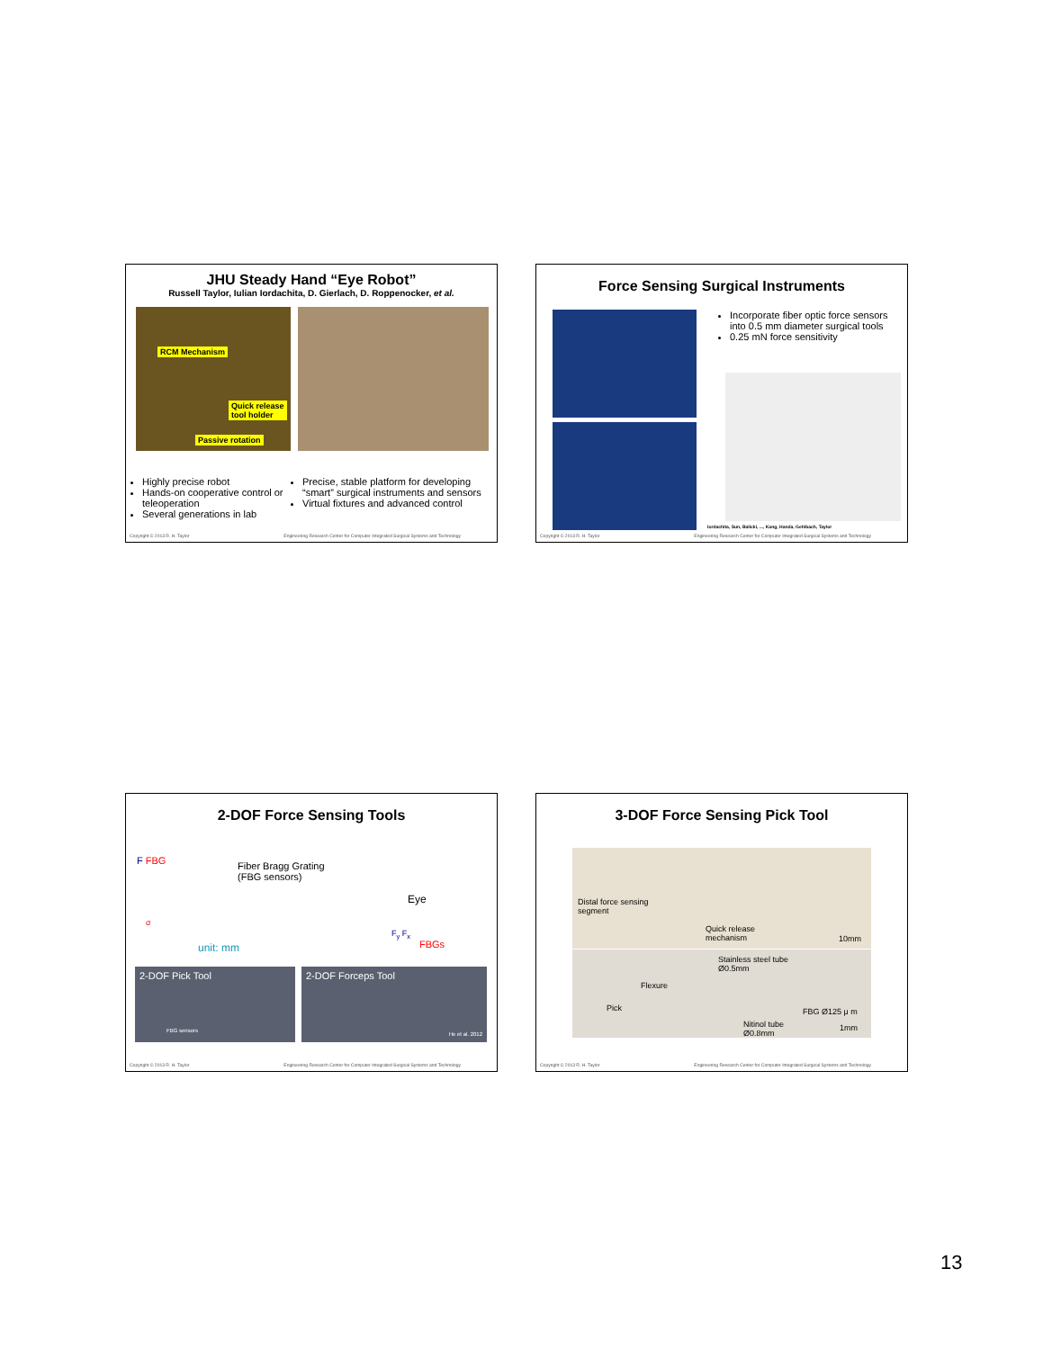JHU Steady Hand “Eye Robot”
Russell Taylor, Iulian Iordachita, D. Gierlach, D. Roppenocker, et al.
RCM Mechanism
Quick release
tool holder
Passive rotation
Highly precise robot
Hands-on cooperative control or teleoperation
Several generations in lab
Precise, stable platform for developing “smart” surgical instruments and sensors
Virtual fixtures and advanced control
Copyright © 2013 R. H. Taylor Engineering Research Center for Computer Integrated Surgical Systems and Technology
Force Sensing Surgical Instruments
Incorporate fiber optic force sensors into 0.5 mm diameter surgical tools
0.25 mN force sensitivity
Iordachita, Sun, Balicki, ..., Kang, Handa, Gehlbach, Taylor
Copyright © 2013 R. H. Taylor Engineering Research Center for Computer Integrated Surgical Systems and Technology
2-DOF Force Sensing Tools
F FBG
Fiber Bragg Grating
(FBG sensors)
Eye
σ
unit: mm FBGs
F<sub>y</sub> F<sub>x</sub>
2-DOF Pick Tool
FBG sensors
2-DOF Forceps Tool
He et al. 2012
Copyright © 2013 R. H. Taylor Engineering Research Center for Computer Integrated Surgical Systems and Technology
3-DOF Force Sensing Pick Tool
Distal force sensing
segment
Quick release
mechanism
10mm
Stainless steel tube
Ø0.5mm
Flexure
Pick FBG Ø125 μ m
Nitinol tube
Ø0.8mm
1mm
Copyright © 2013 R. H. Taylor Engineering Research Center for Computer Integrated Surgical Systems and Technology
13